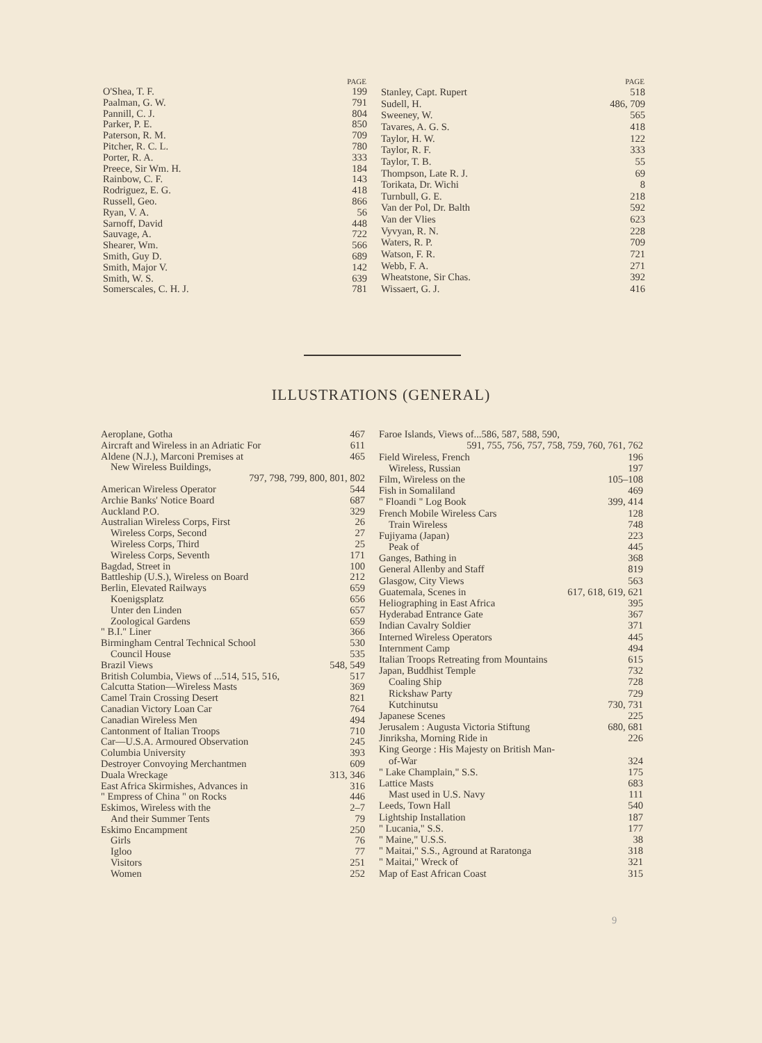| | PAGE |
| --- | --- |
| O'Shea, T. F. | 199 |
| Paalman, G. W. | 791 |
| Pannill, C. J. | 804 |
| Parker, P. E. | 850 |
| Paterson, R. M. | 709 |
| Pitcher, R. C. L. | 780 |
| Porter, R. A. | 333 |
| Preece, Sir Wm. H. | 184 |
| Rainbow, C. F. | 143 |
| Rodriguez, E. G. | 418 |
| Russell, Geo. | 866 |
| Ryan, V. A. | 56 |
| Sarnoff, David | 448 |
| Sauvage, A. | 722 |
| Shearer, Wm. | 566 |
| Smith, Guy D. | 689 |
| Smith, Major V. | 142 |
| Smith, W. S. | 639 |
| Somerscales, C. H. J. | 781 |
| | PAGE |
| --- | --- |
| Stanley, Capt. Rupert | 518 |
| Sudell, H. | 486, 709 |
| Sweeney, W. | 565 |
| Tavares, A. G. S. | 418 |
| Taylor, H. W. | 122 |
| Taylor, R. F. | 333 |
| Taylor, T. B. | 55 |
| Thompson, Late R. J. | 69 |
| Torikata, Dr. Wichi | 8 |
| Turnbull, G. E. | 218 |
| Van der Pol, Dr. Balth | 592 |
| Van der Vlies | 623 |
| Vyvyan, R. N. | 228 |
| Waters, R. P. | 709 |
| Watson, F. R. | 721 |
| Webb, F. A. | 271 |
| Wheatstone, Sir Chas. | 392 |
| Wissaert, G. J. | 416 |
ILLUSTRATIONS (GENERAL)
| Aeroplane, Gotha | 467 |
| Aircraft and Wireless in an Adriatic For | 611 |
| Aldene (N.J.), Marconi Premises at | 465 |
| New Wireless Buildings, | |
| 797, 798, 799, 800, 801, 802 | |
| American Wireless Operator | 544 |
| Archie Banks' Notice Board | 687 |
| Auckland P.O. | 329 |
| Australian Wireless Corps, First | 26 |
| Wireless Corps, Second | 27 |
| Wireless Corps, Third | 25 |
| Wireless Corps, Seventh | 171 |
| Bagdad, Street in | 100 |
| Battleship (U.S.), Wireless on Board | 212 |
| Berlin, Elevated Railways | 659 |
| Koenigsplatz | 656 |
| Unter den Linden | 657 |
| Zoological Gardens | 659 |
| " B.I." Liner | 366 |
| Birmingham Central Technical School | 530 |
| Council House | 535 |
| Brazil Views | 548, 549 |
| British Columbia, Views of ...514, 515, 516, | 517 |
| Calcutta Station—Wireless Masts | 369 |
| Camel Train Crossing Desert | 821 |
| Canadian Victory Loan Car | 764 |
| Canadian Wireless Men | 494 |
| Cantonment of Italian Troops | 710 |
| Car—U.S.A. Armoured Observation | 245 |
| Columbia University | 393 |
| Destroyer Convoying Merchantmen | 609 |
| Duala Wreckage | 313, 346 |
| East Africa Skirmishes, Advances in | 316 |
| " Empress of China " on Rocks | 446 |
| Eskimos, Wireless with the | 2–7 |
| And their Summer Tents | 79 |
| Eskimo Encampment | 250 |
| Girls | 76 |
| Igloo | 77 |
| Visitors | 251 |
| Women | 252 |
| Faroe Islands, Views of...586, 587, 588, 590, | |
| 591, 755, 756, 757, 758, 759, 760, 761, 762 | |
| Field Wireless, French | 196 |
| Wireless, Russian | 197 |
| Film, Wireless on the | 105–108 |
| Fish in Somaliland | 469 |
| " Floandi " Log Book | 399, 414 |
| French Mobile Wireless Cars | 128 |
| Train Wireless | 748 |
| Fujiyama (Japan) | 223 |
| Peak of | 445 |
| Ganges, Bathing in | 368 |
| General Allenby and Staff | 819 |
| Glasgow, City Views | 563 |
| Guatemala, Scenes in | 617, 618, 619, 621 |
| Heliographing in East Africa | 395 |
| Hyderabad Entrance Gate | 367 |
| Indian Cavalry Soldier | 371 |
| Interned Wireless Operators | 445 |
| Internment Camp | 494 |
| Italian Troops Retreating from Mountains | 615 |
| Japan, Buddhist Temple | 732 |
| Coaling Ship | 728 |
| Rickshaw Party | 729 |
| Kutchinutsu | 730, 731 |
| Japanese Scenes | 225 |
| Jerusalem : Augusta Victoria Stiftung | 680, 681 |
| Jinriksha, Morning Ride in | 226 |
| King George : His Majesty on British Man- | |
| of-War | 324 |
| " Lake Champlain," S.S. | 175 |
| Lattice Masts | 683 |
| Mast used in U.S. Navy | 111 |
| Leeds, Town Hall | 540 |
| Lightship Installation | 187 |
| " Lucania," S.S. | 177 |
| " Maine," U.S.S. | 38 |
| " Maitai," S.S., Aground at Raratonga | 318 |
| " Maitai," Wreck of | 321 |
| Map of East African Coast | 315 |
9